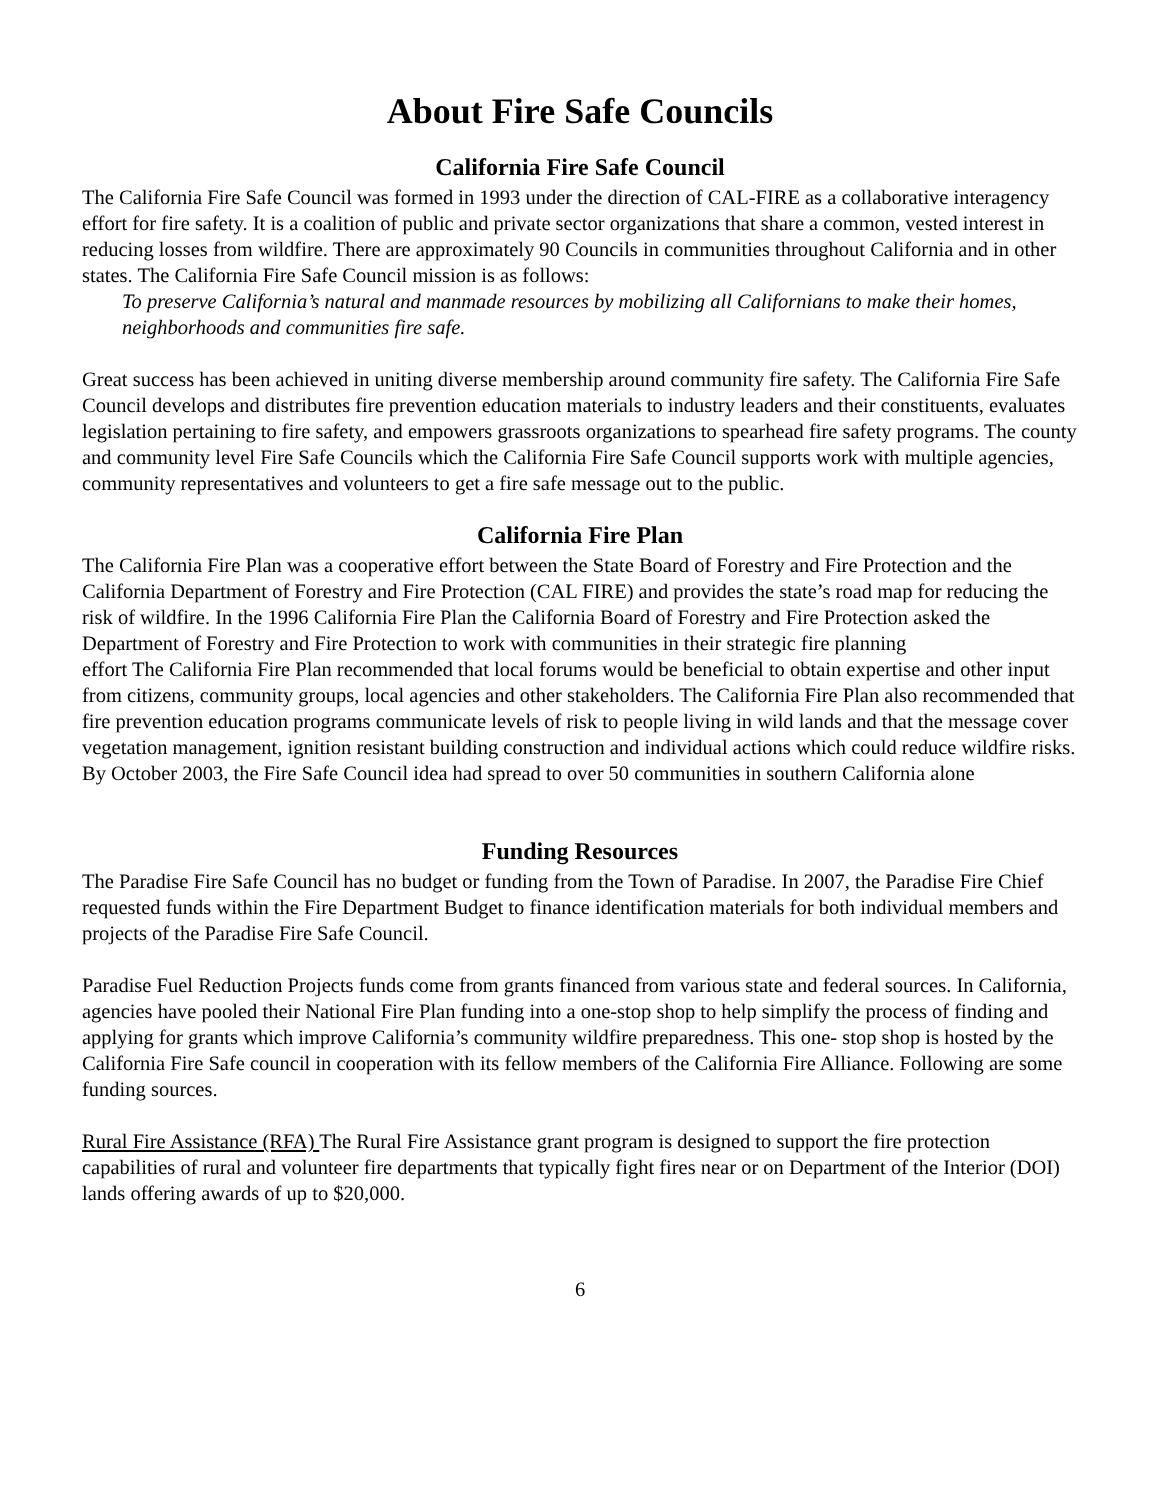About Fire Safe Councils
California Fire Safe Council
The California Fire Safe Council was formed in 1993 under the direction of CAL-FIRE as a collaborative interagency effort for fire safety. It is a coalition of public and private sector organizations that share a common, vested interest in reducing losses from wildfire. There are approximately 90 Councils in communities throughout California and in other states. The California Fire Safe Council mission is as follows:
To preserve California’s natural and manmade resources by mobilizing all Californians to make their homes, neighborhoods and communities fire safe.
Great success has been achieved in uniting diverse membership around community fire safety. The California Fire Safe Council develops and distributes fire prevention education materials to industry leaders and their constituents, evaluates legislation pertaining to fire safety, and empowers grassroots organizations to spearhead fire safety programs. The county and community level Fire Safe Councils which the California Fire Safe Council supports work with multiple agencies, community representatives and volunteers to get a fire safe message out to the public.
California Fire Plan
The California Fire Plan was a cooperative effort between the State Board of Forestry and Fire Protection and the California Department of Forestry and Fire Protection (CAL FIRE) and provides the state’s road map for reducing the risk of wildfire. In the 1996 California Fire Plan the California Board of Forestry and Fire Protection asked the Department of Forestry and Fire Protection to work with communities in their strategic fire planning
effort The California Fire Plan recommended that local forums would be beneficial to obtain expertise and other input from citizens, community groups, local agencies and other stakeholders. The California Fire Plan also recommended that fire prevention education programs communicate levels of risk to people living in wild lands and that the message cover vegetation management, ignition resistant building construction and individual actions which could reduce wildfire risks. By October 2003, the Fire Safe Council idea had spread to over 50 communities in southern California alone
Funding Resources
The Paradise Fire Safe Council has no budget or funding from the Town of Paradise. In 2007, the Paradise Fire Chief requested funds within the Fire Department Budget to finance identification materials for both individual members and projects of the Paradise Fire Safe Council.
Paradise Fuel Reduction Projects funds come from grants financed from various state and federal sources. In California, agencies have pooled their National Fire Plan funding into a one-stop shop to help simplify the process of finding and applying for grants which improve California’s community wildfire preparedness. This one- stop shop is hosted by the California Fire Safe council in cooperation with its fellow members of the California Fire Alliance. Following are some funding sources.
Rural Fire Assistance (RFA) The Rural Fire Assistance grant program is designed to support the fire protection capabilities of rural and volunteer fire departments that typically fight fires near or on Department of the Interior (DOI) lands offering awards of up to $20,000.
6